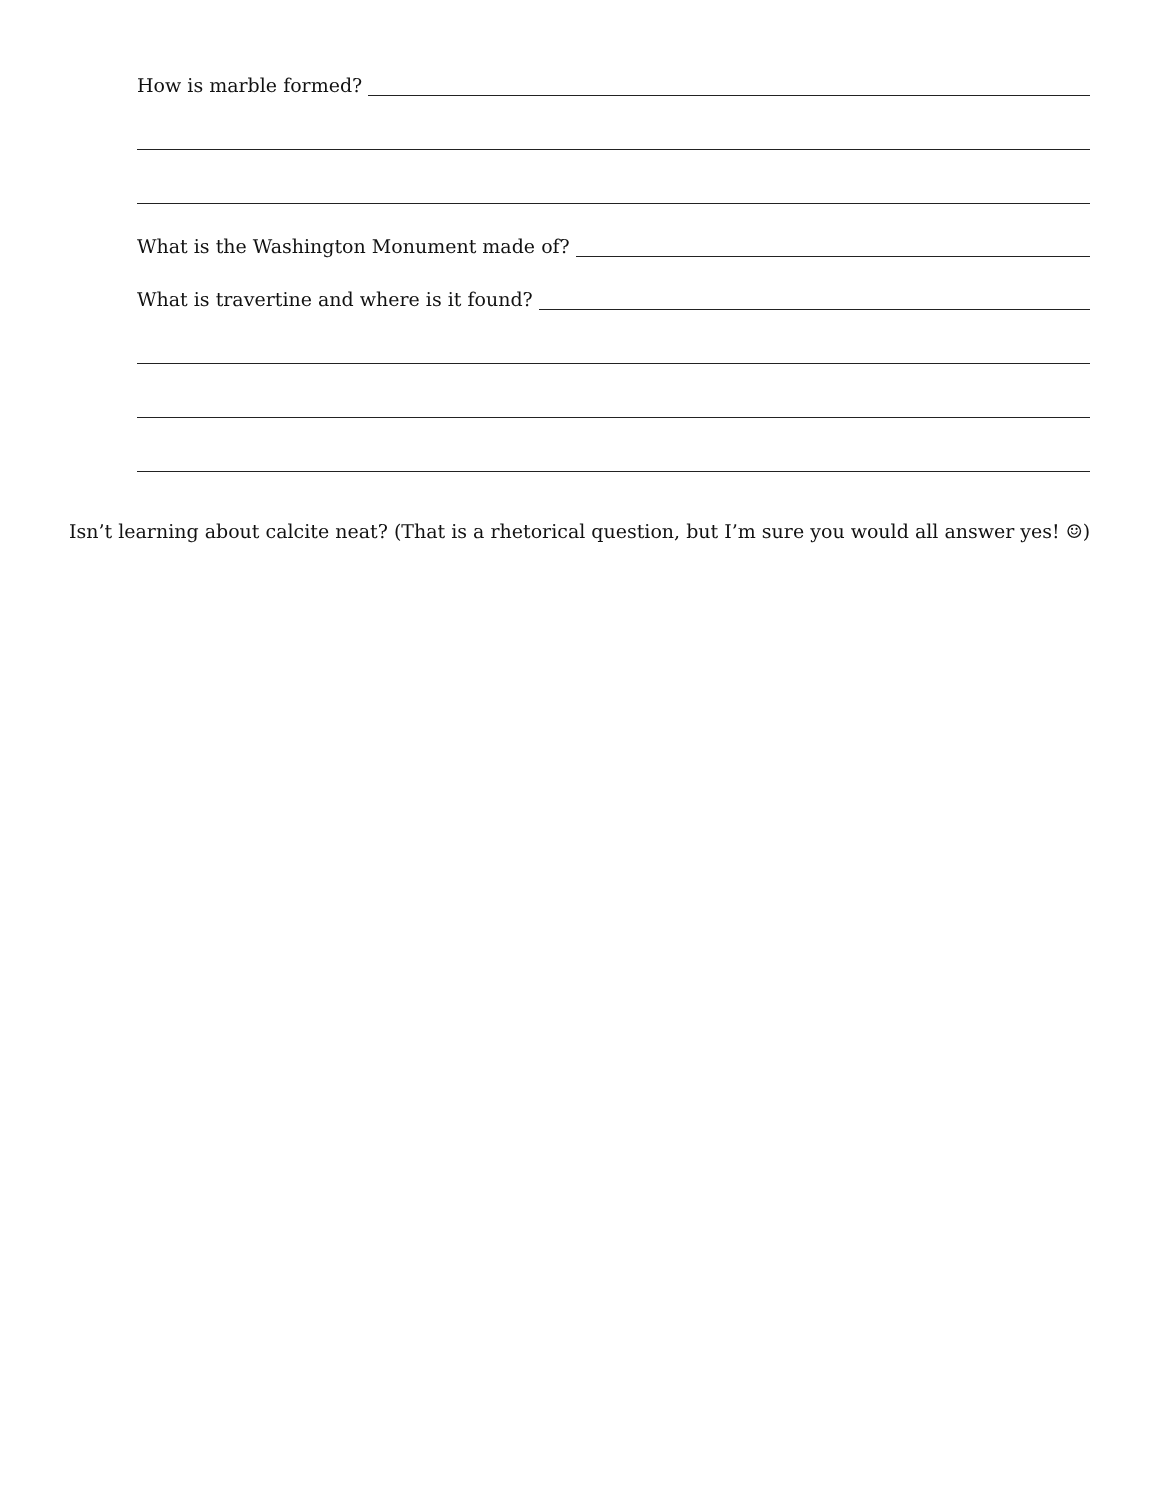How is marble formed?
What is the Washington Monument made of?
What is travertine and where is it found?
Isn’t learning about calcite neat? (That is a rhetorical question, but I’m sure you would all answer yes! ☺)